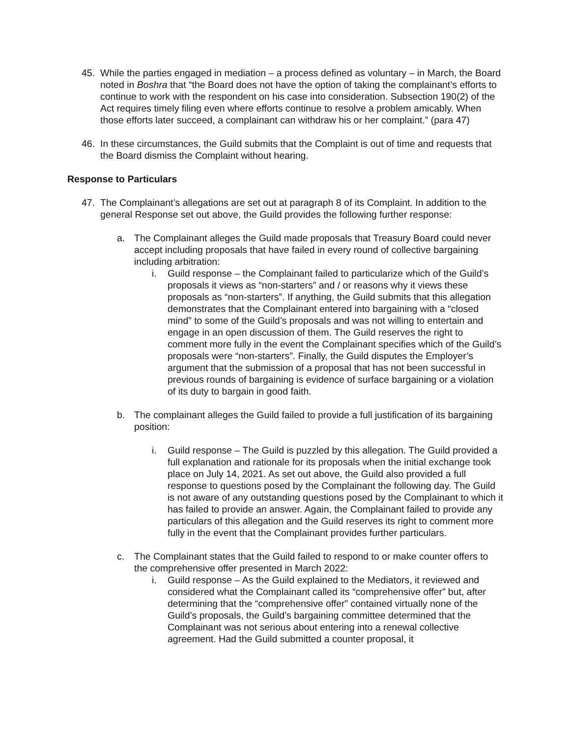45. While the parties engaged in mediation – a process defined as voluntary – in March, the Board noted in Boshra that “the Board does not have the option of taking the complainant’s efforts to continue to work with the respondent on his case into consideration. Subsection 190(2) of the Act requires timely filing even where efforts continue to resolve a problem amicably. When those efforts later succeed, a complainant can withdraw his or her complaint.” (para 47)
46. In these circumstances, the Guild submits that the Complaint is out of time and requests that the Board dismiss the Complaint without hearing.
Response to Particulars
47. The Complainant’s allegations are set out at paragraph 8 of its Complaint. In addition to the general Response set out above, the Guild provides the following further response:
a. The Complainant alleges the Guild made proposals that Treasury Board could never accept including proposals that have failed in every round of collective bargaining including arbitration:
i. Guild response – the Complainant failed to particularize which of the Guild’s proposals it views as “non-starters” and / or reasons why it views these proposals as “non-starters”. If anything, the Guild submits that this allegation demonstrates that the Complainant entered into bargaining with a “closed mind” to some of the Guild’s proposals and was not willing to entertain and engage in an open discussion of them. The Guild reserves the right to comment more fully in the event the Complainant specifies which of the Guild’s proposals were “non-starters”. Finally, the Guild disputes the Employer’s argument that the submission of a proposal that has not been successful in previous rounds of bargaining is evidence of surface bargaining or a violation of its duty to bargain in good faith.
b. The complainant alleges the Guild failed to provide a full justification of its bargaining position:
i. Guild response – The Guild is puzzled by this allegation. The Guild provided a full explanation and rationale for its proposals when the initial exchange took place on July 14, 2021. As set out above, the Guild also provided a full response to questions posed by the Complainant the following day. The Guild is not aware of any outstanding questions posed by the Complainant to which it has failed to provide an answer. Again, the Complainant failed to provide any particulars of this allegation and the Guild reserves its right to comment more fully in the event that the Complainant provides further particulars.
c. The Complainant states that the Guild failed to respond to or make counter offers to the comprehensive offer presented in March 2022:
i. Guild response – As the Guild explained to the Mediators, it reviewed and considered what the Complainant called its “comprehensive offer” but, after determining that the “comprehensive offer” contained virtually none of the Guild’s proposals, the Guild’s bargaining committee determined that the Complainant was not serious about entering into a renewal collective agreement. Had the Guild submitted a counter proposal, it